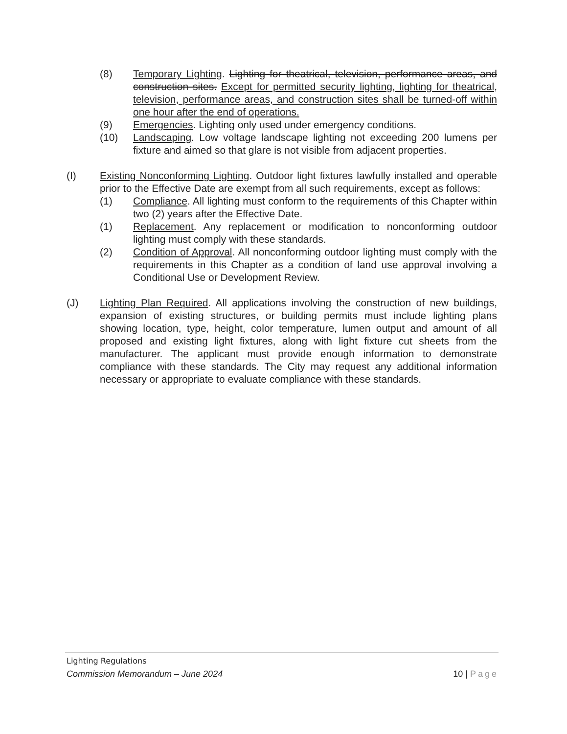(8) Temporary Lighting. Lighting for theatrical, television, performance areas, and construction sites. Except for permitted security lighting, lighting for theatrical, television, performance areas, and construction sites shall be turned-off within one hour after the end of operations.
(9) Emergencies. Lighting only used under emergency conditions.
(10) Landscaping. Low voltage landscape lighting not exceeding 200 lumens per fixture and aimed so that glare is not visible from adjacent properties.
(I) Existing Nonconforming Lighting. Outdoor light fixtures lawfully installed and operable prior to the Effective Date are exempt from all such requirements, except as follows:
(1) Compliance. All lighting must conform to the requirements of this Chapter within two (2) years after the Effective Date.
(1) Replacement. Any replacement or modification to nonconforming outdoor lighting must comply with these standards.
(2) Condition of Approval. All nonconforming outdoor lighting must comply with the requirements in this Chapter as a condition of land use approval involving a Conditional Use or Development Review.
(J) Lighting Plan Required. All applications involving the construction of new buildings, expansion of existing structures, or building permits must include lighting plans showing location, type, height, color temperature, lumen output and amount of all proposed and existing light fixtures, along with light fixture cut sheets from the manufacturer. The applicant must provide enough information to demonstrate compliance with these standards. The City may request any additional information necessary or appropriate to evaluate compliance with these standards.
Lighting Regulations
Commission Memorandum – June 2024 10 | Page